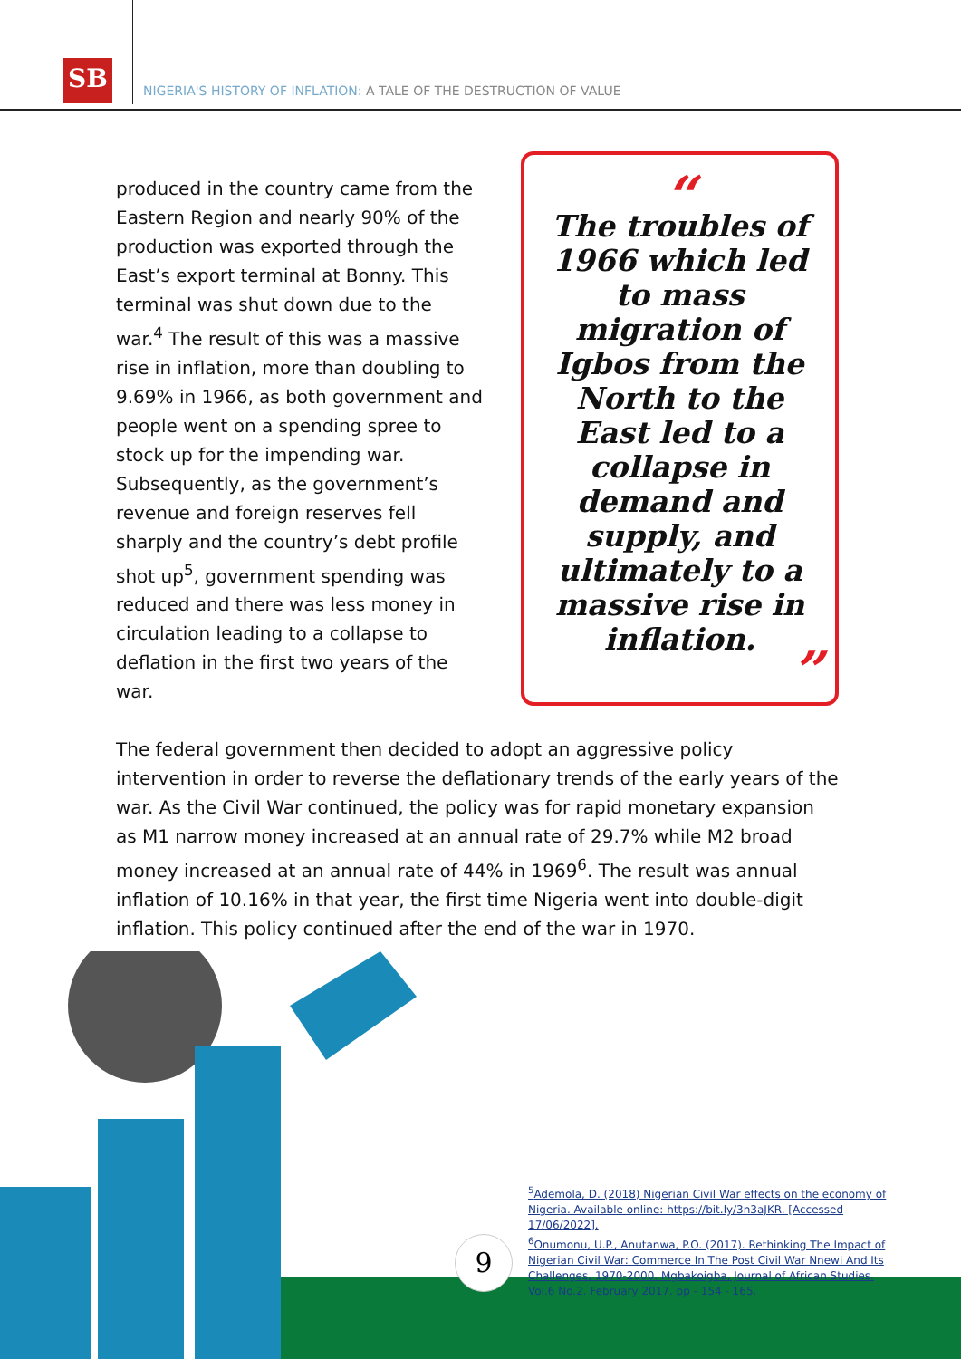SB
NIGERIA'S HISTORY OF INFLATION: A TALE OF THE DESTRUCTION OF VALUE
“
The troubles of 1966 which led to mass migration of Igbos from the North to the East led to a collapse in demand and supply, and ultimately to a massive rise in inflation.
”
produced in the country came from the Eastern Region and nearly 90% of the production was exported through the East’s export terminal at Bonny. This terminal was shut down due to the war.<sup>4</sup> The result of this was a massive rise in inflation, more than doubling to 9.69% in 1966, as both government and people went on a spending spree to stock up for the impending war. Subsequently, as the government’s revenue and foreign reserves fell sharply and the country’s debt profile shot up<sup>5</sup>, government spending was reduced and there was less money in circulation leading to a collapse to deflation in the first two years of the war.
The federal government then decided to adopt an aggressive policy intervention in order to reverse the deflationary trends of the early years of the war. As the Civil War continued, the policy was for rapid monetary expansion as M1 narrow money increased at an annual rate of 29.7% while M2 broad money increased at an annual rate of 44% in 1969<sup>6</sup>. The result was annual inflation of 10.16% in that year, the first time Nigeria went into double-digit inflation. This policy continued after the end of the war in 1970.
<sup>5</sup> Ademola, D. (2018) Nigerian Civil War effects on the economy of Nigeria. Available online: https://bit.ly/3n3aJKR. [Accessed 17/06/2022].
<sup>6</sup> Onumonu, U.P., Anutanwa, P.O. (2017). Rethinking The Impact of Nigerian Civil War: Commerce In The Post Civil War Nnewi And Its Challenges, 1970-2000. Mgbakoigba, Journal of African Studies. Vol.6 No.2. February 2017. pp - 154 - 165.
9